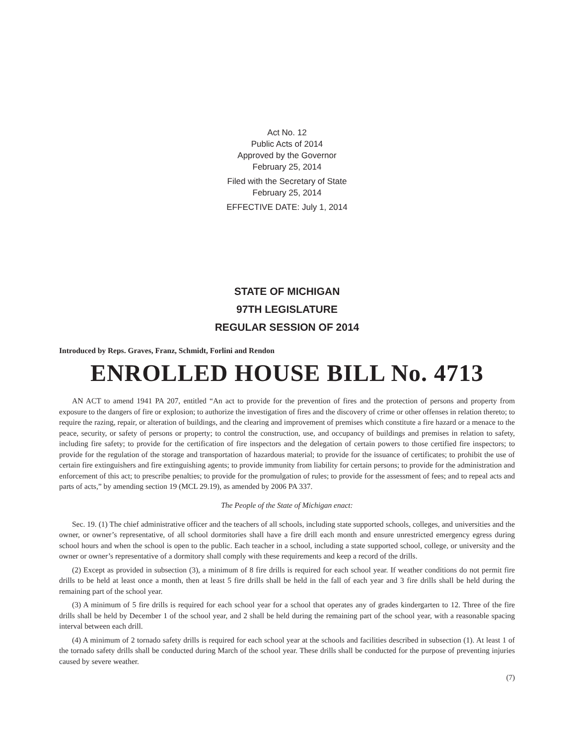Act No. 12
Public Acts of 2014
Approved by the Governor
February 25, 2014
Filed with the Secretary of State
February 25, 2014
EFFECTIVE DATE: July 1, 2014
STATE OF MICHIGAN
97TH LEGISLATURE
REGULAR SESSION OF 2014
Introduced by Reps. Graves, Franz, Schmidt, Forlini and Rendon
ENROLLED HOUSE BILL No. 4713
AN ACT to amend 1941 PA 207, entitled “An act to provide for the prevention of fires and the protection of persons and property from exposure to the dangers of fire or explosion; to authorize the investigation of fires and the discovery of crime or other offenses in relation thereto; to require the razing, repair, or alteration of buildings, and the clearing and improvement of premises which constitute a fire hazard or a menace to the peace, security, or safety of persons or property; to control the construction, use, and occupancy of buildings and premises in relation to safety, including fire safety; to provide for the certification of fire inspectors and the delegation of certain powers to those certified fire inspectors; to provide for the regulation of the storage and transportation of hazardous material; to provide for the issuance of certificates; to prohibit the use of certain fire extinguishers and fire extinguishing agents; to provide immunity from liability for certain persons; to provide for the administration and enforcement of this act; to prescribe penalties; to provide for the promulgation of rules; to provide for the assessment of fees; and to repeal acts and parts of acts,” by amending section 19 (MCL 29.19), as amended by 2006 PA 337.
The People of the State of Michigan enact:
Sec. 19. (1) The chief administrative officer and the teachers of all schools, including state supported schools, colleges, and universities and the owner, or owner’s representative, of all school dormitories shall have a fire drill each month and ensure unrestricted emergency egress during school hours and when the school is open to the public. Each teacher in a school, including a state supported school, college, or university and the owner or owner’s representative of a dormitory shall comply with these requirements and keep a record of the drills.
(2) Except as provided in subsection (3), a minimum of 8 fire drills is required for each school year. If weather conditions do not permit fire drills to be held at least once a month, then at least 5 fire drills shall be held in the fall of each year and 3 fire drills shall be held during the remaining part of the school year.
(3) A minimum of 5 fire drills is required for each school year for a school that operates any of grades kindergarten to 12. Three of the fire drills shall be held by December 1 of the school year, and 2 shall be held during the remaining part of the school year, with a reasonable spacing interval between each drill.
(4) A minimum of 2 tornado safety drills is required for each school year at the schools and facilities described in subsection (1). At least 1 of the tornado safety drills shall be conducted during March of the school year. These drills shall be conducted for the purpose of preventing injuries caused by severe weather.
(7)